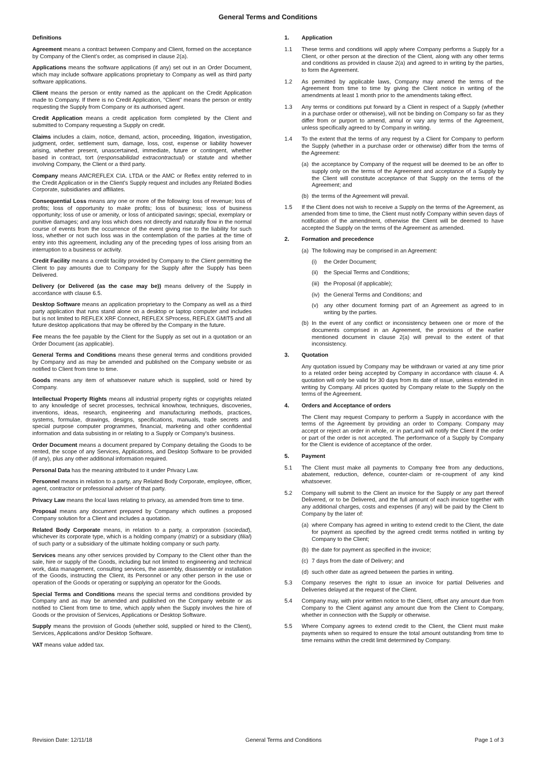General Terms and Conditions
Definitions
Agreement means a contract between Company and Client, formed on the acceptance by Company of the Client’s order, as comprised in clause 2(a).
Applications means the software applications (if any) set out in an Order Document, which may include software applications proprietary to Company as well as third party software applications.
Client means the person or entity named as the applicant on the Credit Application made to Company. If there is no Credit Application, “Client” means the person or entity requesting the Supply from Company or its authorised agent.
Credit Application means a credit application form completed by the Client and submitted to Company requesting a Supply on credit.
Claims includes a claim, notice, demand, action, proceeding, litigation, investigation, judgment, order, settlement sum, damage, loss, cost, expense or liability however arising, whether present, unascertained, immediate, future or contingent, whether based in contract, tort (responsabilidad extracontractual) or statute and whether involving Company, the Client or a third party.
Company means AMCREFLEX CIA. LTDA or the AMC or Reflex entity referred to in the Credit Application or in the Client’s Supply request and includes any Related Bodies Corporate, subsidiaries and affiliates.
Consequential Loss means any one or more of the following: loss of revenue; loss of profits; loss of opportunity to make profits; loss of business; loss of business opportunity; loss of use or amenity, or loss of anticipated savings; special, exemplary or punitive damages; and any loss which does not directly and naturally flow in the normal course of events from the occurrence of the event giving rise to the liability for such loss, whether or not such loss was in the contemplation of the parties at the time of entry into this agreement, including any of the preceding types of loss arising from an interruption to a business or activity.
Credit Facility means a credit facility provided by Company to the Client permitting the Client to pay amounts due to Company for the Supply after the Supply has been Delivered.
Delivery (or Delivered (as the case may be)) means delivery of the Supply in accordance with clause 6.5.
Desktop Software means an application proprietary to the Company as well as a third party application that runs stand alone on a desktop or laptop computer and includes but is not limited to REFLEX XRF Connect, REFLEX SProcess, REFLEX GMIT5 and all future desktop applications that may be offered by the Company in the future.
Fee means the fee payable by the Client for the Supply as set out in a quotation or an Order Document (as applicable).
General Terms and Conditions means these general terms and conditions provided by Company and as may be amended and published on the Company website or as notified to Client from time to time.
Goods means any item of whatsoever nature which is supplied, sold or hired by Company.
Intellectual Property Rights means all industrial property rights or copyrights related to any knowledge of secret processes, technical knowhow, techniques, discoveries, inventions, ideas, research, engineering and manufacturing methods, practices, systems, formulae, drawings, designs, specifications, manuals, trade secrets and special purpose computer programmes, financial, marketing and other confidential information and data subsisting in or relating to a Supply or Company's business.
Order Document means a document prepared by Company detailing the Goods to be rented, the scope of any Services, Applications, and Desktop Software to be provided (if any), plus any other additional information required.
Personal Data has the meaning attributed to it under Privacy Law.
Personnel means in relation to a party, any Related Body Corporate, employee, officer, agent, contractor or professional adviser of that party.
Privacy Law means the local laws relating to privacy, as amended from time to time.
Proposal means any document prepared by Company which outlines a proposed Company solution for a Client and includes a quotation.
Related Body Corporate means, in relation to a party, a corporation (sociedad), whichever its corporate type, which is a holding company (matriz) or a subsidiary (filial) of such party or a subsidiary of the ultimate holding company or such party.
Services means any other services provided by Company to the Client other than the sale, hire or supply of the Goods, including but not limited to engineering and technical work, data management, consulting services, the assembly, disassembly or installation of the Goods, instructing the Client, its Personnel or any other person in the use or operation of the Goods or operating or supplying an operator for the Goods.
Special Terms and Conditions means the special terms and conditions provided by Company and as may be amended and published on the Company website or as notified to Client from time to time, which apply when the Supply involves the hire of Goods or the provision of Services, Applications or Desktop Software.
Supply means the provision of Goods (whether sold, supplied or hired to the Client), Services, Applications and/or Desktop Software.
VAT means value added tax.
1. Application
1.1 These terms and conditions will apply where Company performs a Supply for a Client, or other person at the direction of the Client, along with any other terms and conditions as provided in clause 2(a) and agreed to in writing by the parties, to form the Agreement.
1.2 As permitted by applicable laws, Company may amend the terms of the Agreement from time to time by giving the Client notice in writing of the amendments at least 1 month prior to the amendments taking effect.
1.3 Any terms or conditions put forward by a Client in respect of a Supply (whether in a purchase order or otherwise), will not be binding on Company so far as they differ from or purport to amend, annul or vary any terms of the Agreement, unless specifically agreed to by Company in writing.
1.4 To the extent that the terms of any request by a Client for Company to perform the Supply (whether in a purchase order or otherwise) differ from the terms of the Agreement:
(a) the acceptance by Company of the request will be deemed to be an offer to supply only on the terms of the Agreement and acceptance of a Supply by the Client will constitute acceptance of that Supply on the terms of the Agreement; and
(b) the terms of the Agreement will prevail.
1.5 If the Client does not wish to receive a Supply on the terms of the Agreement, as amended from time to time, the Client must notify Company within seven days of notification of the amendment, otherwise the Client will be deemed to have accepted the Supply on the terms of the Agreement as amended.
2. Formation and precedence
(a) The following may be comprised in an Agreement:
(i) the Order Document;
(ii) the Special Terms and Conditions;
(iii) the Proposal (if applicable);
(iv) the General Terms and Conditions; and
(v) any other document forming part of an Agreement as agreed to in writing by the parties.
(b) In the event of any conflict or inconsistency between one or more of the documents comprised in an Agreement, the provisions of the earlier mentioned document in clause 2(a) will prevail to the extent of that inconsistency.
3. Quotation
Any quotation issued by Company may be withdrawn or varied at any time prior to a related order being accepted by Company in accordance with clause 4. A quotation will only be valid for 30 days from its date of issue, unless extended in writing by Company. All prices quoted by Company relate to the Supply on the terms of the Agreement.
4. Orders and Acceptance of orders
The Client may request Company to perform a Supply in accordance with the terms of the Agreement by providing an order to Company. Company may accept or reject an order in whole, or in part,and will notify the Client if the order or part of the order is not accepted. The performance of a Supply by Company for the Client is evidence of acceptance of the order.
5. Payment
5.1 The Client must make all payments to Company free from any deductions, abatement, reduction, defence, counter-claim or re-coupment of any kind whatsoever.
5.2 Company will submit to the Client an invoice for the Supply or any part thereof Delivered, or to be Delivered, and the full amount of each invoice together with any additional charges, costs and expenses (if any) will be paid by the Client to Company by the later of:
(a) where Company has agreed in writing to extend credit to the Client, the date for payment as specified by the agreed credit terms notified in writing by Company to the Client;
(b) the date for payment as specified in the invoice;
(c) 7 days from the date of Delivery; and
(d) such other date as agreed between the parties in writing.
5.3 Company reserves the right to issue an invoice for partial Deliveries and Deliveries delayed at the request of the Client.
5.4 Company may, with prior written notice to the Client, offset any amount due from Company to the Client against any amount due from the Client to Company, whether in connection with the Supply or otherwise.
5.5 Where Company agrees to extend credit to the Client, the Client must make payments when so required to ensure the total amount outstanding from time to time remains within the credit limit determined by Company.
Revision Date: 12/11/18 General Terms and Conditions Page 1 of 3